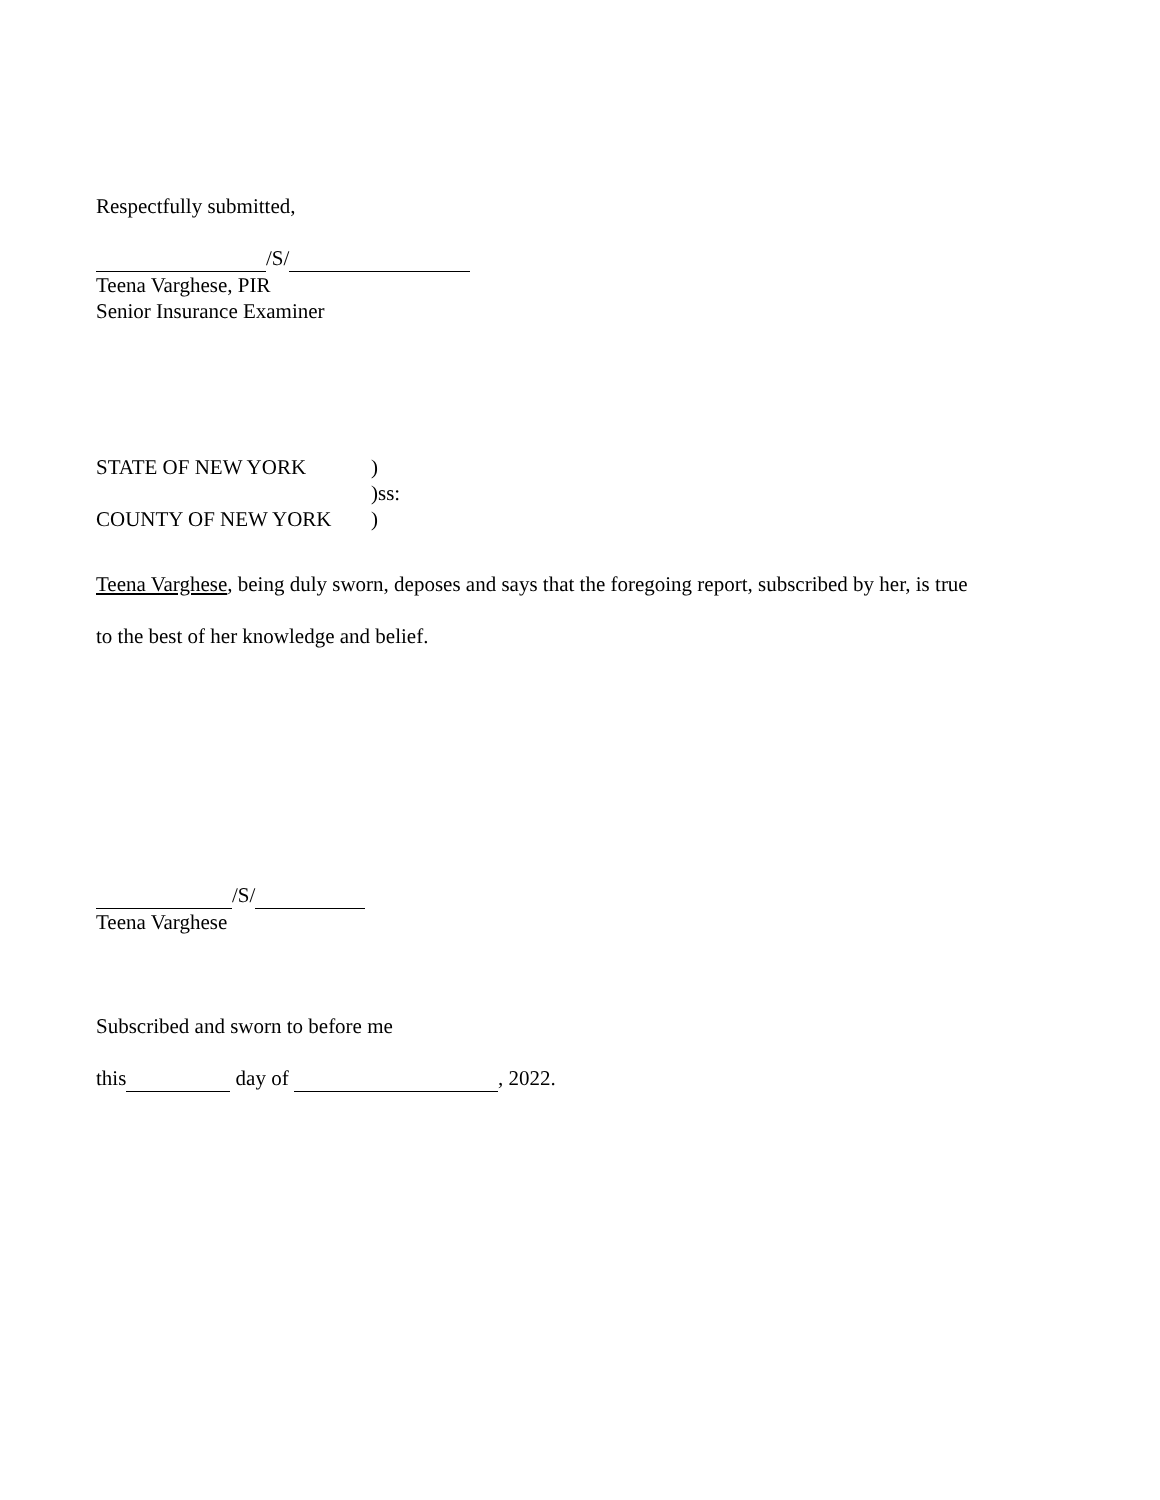Respectfully submitted,
/S/
Teena Varghese, PIR
Senior Insurance Examiner
STATE OF NEW YORK)
)ss:
COUNTY OF NEW YORK)
Teena Varghese, being duly sworn, deposes and says that the foregoing report, subscribed by her, is true
to the best of her knowledge and belief.
/S/
Teena Varghese
Subscribed and sworn to before me
this day of , 2022.